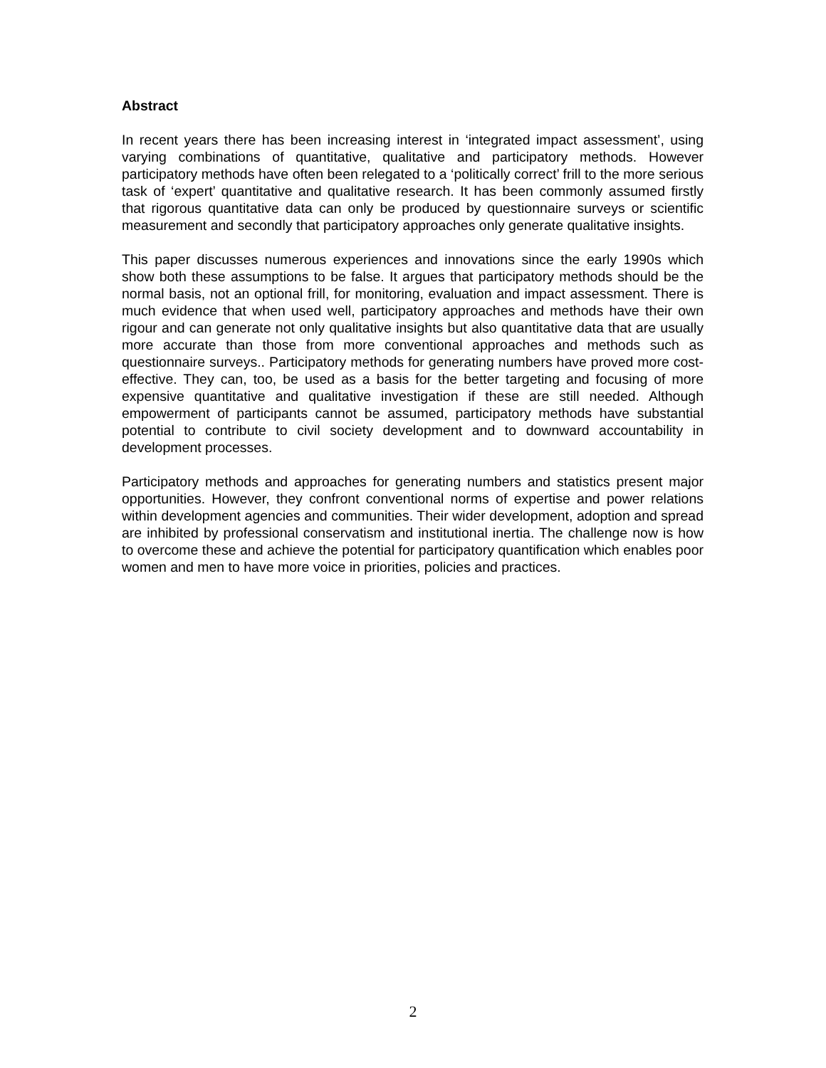Abstract
In recent years there has been increasing interest in ‘integrated impact assessment’, using varying combinations of quantitative, qualitative and participatory methods. However participatory methods have often been relegated to a ‘politically correct’ frill to the more serious task of ‘expert’ quantitative and qualitative research. It has been commonly assumed firstly that rigorous quantitative data can only be produced by questionnaire surveys or scientific measurement and secondly that participatory approaches only generate qualitative insights.
This paper discusses numerous experiences and innovations since the early 1990s which show both these assumptions to be false. It argues that participatory methods should be the normal basis, not an optional frill, for monitoring, evaluation and impact assessment. There is much evidence that when used well, participatory approaches and methods have their own rigour and can generate not only qualitative insights but also quantitative data that are usually more accurate than those from more conventional approaches and methods such as questionnaire surveys.. Participatory methods for generating numbers have proved more cost-effective. They can, too, be used as a basis for the better targeting and focusing of more expensive quantitative and qualitative investigation if these are still needed. Although empowerment of participants cannot be assumed, participatory methods have substantial potential to contribute to civil society development and to downward accountability in development processes.
Participatory methods and approaches for generating numbers and statistics present major opportunities. However, they confront conventional norms of expertise and power relations within development agencies and communities. Their wider development, adoption and spread are inhibited by professional conservatism and institutional inertia. The challenge now is how to overcome these and achieve the potential for participatory quantification which enables poor women and men to have more voice in priorities, policies and practices.
2